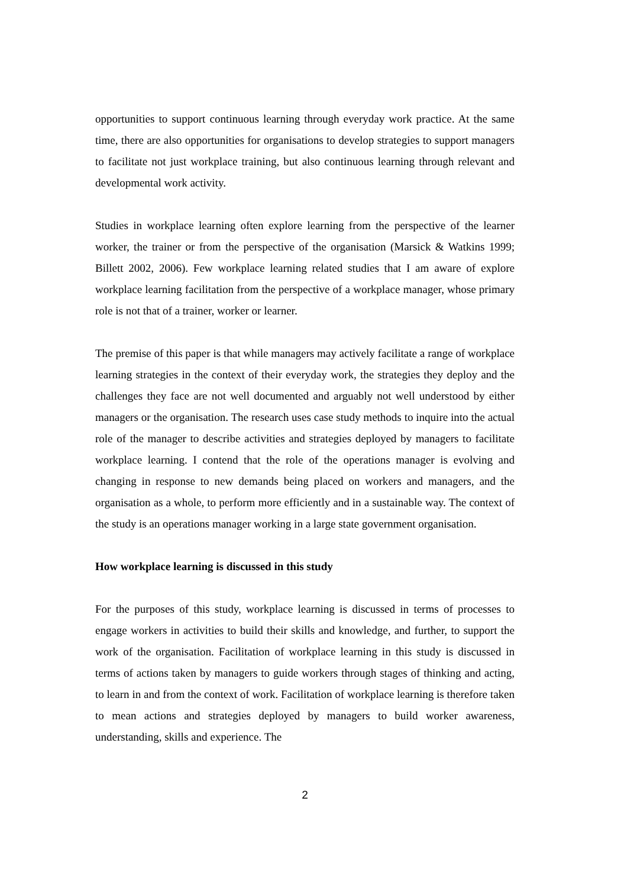opportunities to support continuous learning through everyday work practice. At the same time, there are also opportunities for organisations to develop strategies to support managers to facilitate not just workplace training, but also continuous learning through relevant and developmental work activity.
Studies in workplace learning often explore learning from the perspective of the learner worker, the trainer or from the perspective of the organisation (Marsick & Watkins 1999; Billett 2002, 2006). Few workplace learning related studies that I am aware of explore workplace learning facilitation from the perspective of a workplace manager, whose primary role is not that of a trainer, worker or learner.
The premise of this paper is that while managers may actively facilitate a range of workplace learning strategies in the context of their everyday work, the strategies they deploy and the challenges they face are not well documented and arguably not well understood by either managers or the organisation. The research uses case study methods to inquire into the actual role of the manager to describe activities and strategies deployed by managers to facilitate workplace learning. I contend that the role of the operations manager is evolving and changing in response to new demands being placed on workers and managers, and the organisation as a whole, to perform more efficiently and in a sustainable way. The context of the study is an operations manager working in a large state government organisation.
How workplace learning is discussed in this study
For the purposes of this study, workplace learning is discussed in terms of processes to engage workers in activities to build their skills and knowledge, and further, to support the work of the organisation. Facilitation of workplace learning in this study is discussed in terms of actions taken by managers to guide workers through stages of thinking and acting, to learn in and from the context of work. Facilitation of workplace learning is therefore taken to mean actions and strategies deployed by managers to build worker awareness, understanding, skills and experience. The
2